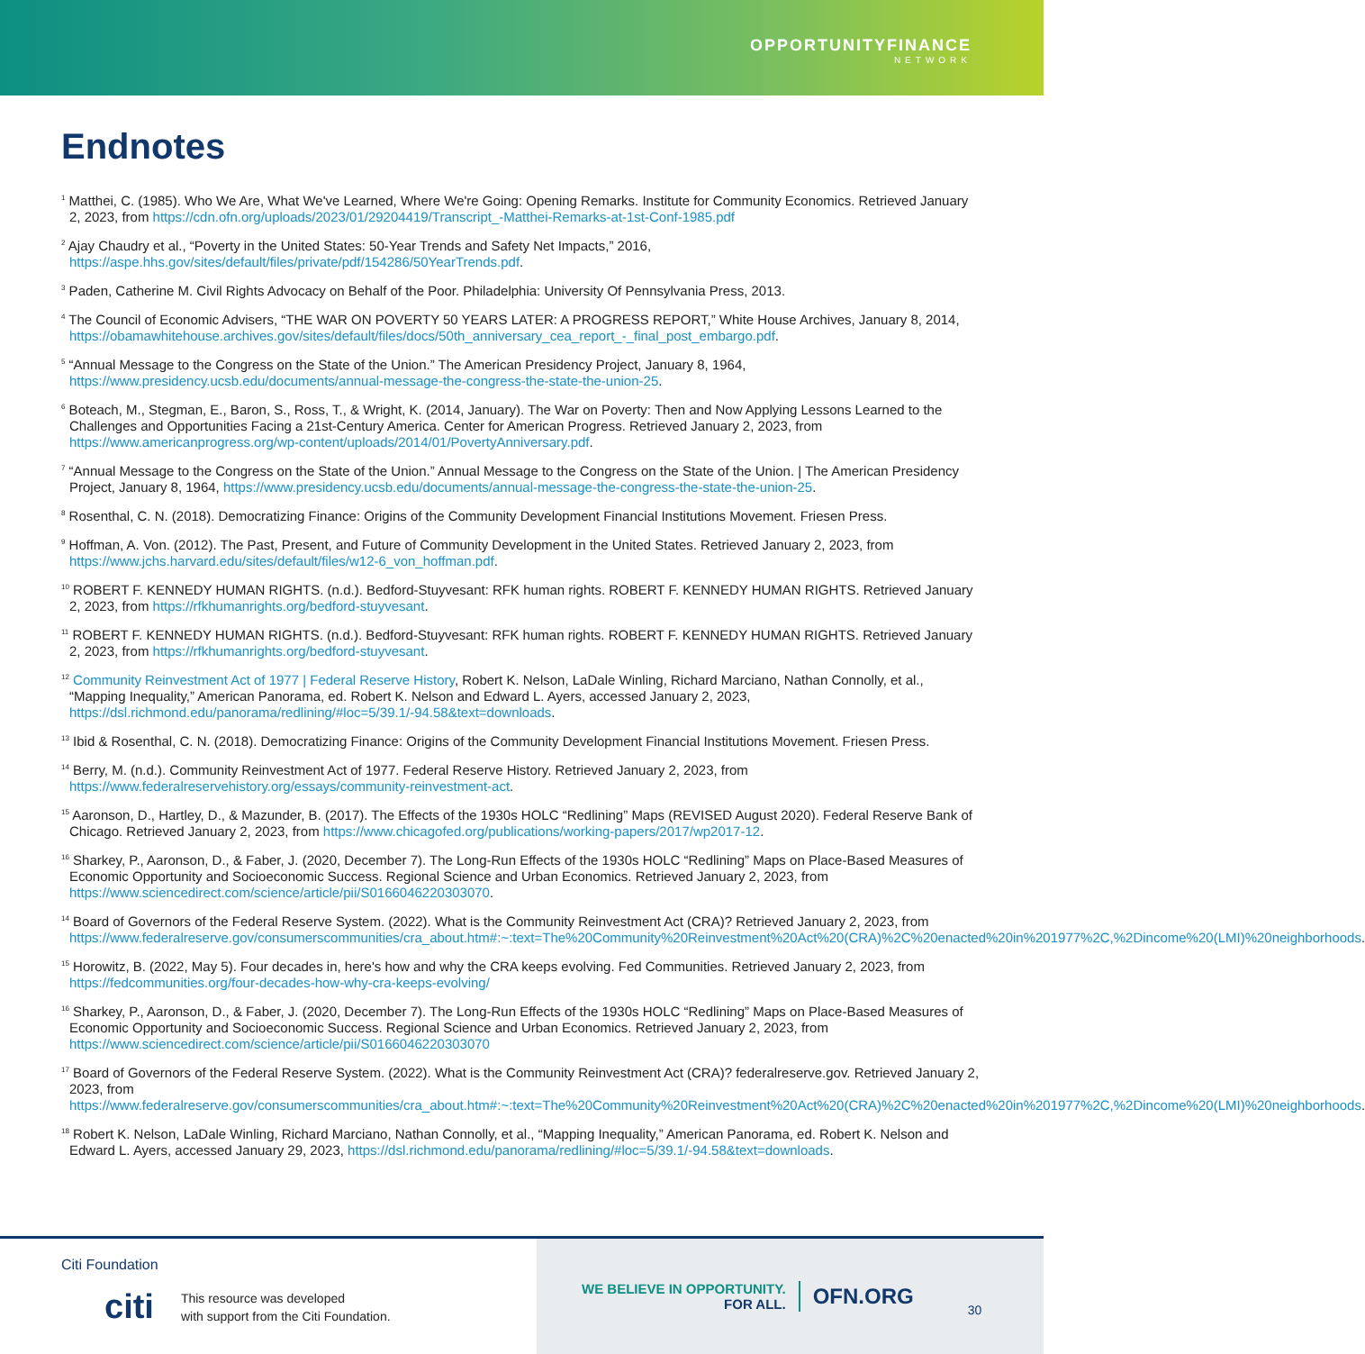OPPORTUNITYFINANCE
NETWORK
Endnotes
<sup>1</sup> Matthei, C. (1985). Who We Are, What We've Learned, Where We're Going: Opening Remarks. Institute for Community Economics. Retrieved January 2, 2023, from https://cdn.ofn.org/uploads/2023/01/29204419/Transcript_-Matthei-Remarks-at-1st-Conf-1985.pdf
<sup>2</sup> Ajay Chaudry et al., “Poverty in the United States: 50-Year Trends and Safety Net Impacts,” 2016, https://aspe.hhs.gov/sites/default/files/private/pdf/154286/50YearTrends.pdf.
<sup>3</sup> Paden, Catherine M. Civil Rights Advocacy on Behalf of the Poor. Philadelphia: University Of Pennsylvania Press, 2013.
<sup>4</sup> The Council of Economic Advisers, “THE WAR ON POVERTY 50 YEARS LATER: A PROGRESS REPORT,” White House Archives, January 8, 2014, https://obamawhitehouse.archives.gov/sites/default/files/docs/50th_anniversary_cea_report_-_final_post_embargo.pdf.
<sup>5</sup> “Annual Message to the Congress on the State of the Union.” The American Presidency Project, January 8, 1964, https://www.presidency.ucsb.edu/documents/annual-message-the-congress-the-state-the-union-25.
<sup>6</sup> Boteach, M., Stegman, E., Baron, S., Ross, T., & Wright, K. (2014, January). The War on Poverty: Then and Now Applying Lessons Learned to the Challenges and Opportunities Facing a 21st-Century America. Center for American Progress. Retrieved January 2, 2023, from https://www.americanprogress.org/wp-content/uploads/2014/01/PovertyAnniversary.pdf.
<sup>7</sup> “Annual Message to the Congress on the State of the Union.” Annual Message to the Congress on the State of the Union. | The American Presidency Project, January 8, 1964, https://www.presidency.ucsb.edu/documents/annual-message-the-congress-the-state-the-union-25.
<sup>8</sup> Rosenthal, C. N. (2018). Democratizing Finance: Origins of the Community Development Financial Institutions Movement. Friesen Press.
<sup>9</sup> Hoffman, A. Von. (2012). The Past, Present, and Future of Community Development in the United States. Retrieved January 2, 2023, from https://www.jchs.harvard.edu/sites/default/files/w12-6_von_hoffman.pdf.
<sup>10</sup> ROBERT F. KENNEDY HUMAN RIGHTS. (n.d.). Bedford-Stuyvesant: RFK human rights. ROBERT F. KENNEDY HUMAN RIGHTS. Retrieved January 2, 2023, from https://rfkhumanrights.org/bedford-stuyvesant.
<sup>11</sup> ROBERT F. KENNEDY HUMAN RIGHTS. (n.d.). Bedford-Stuyvesant: RFK human rights. ROBERT F. KENNEDY HUMAN RIGHTS. Retrieved January 2, 2023, from https://rfkhumanrights.org/bedford-stuyvesant.
<sup>12</sup> Community Reinvestment Act of 1977 | Federal Reserve History, Robert K. Nelson, LaDale Winling, Richard Marciano, Nathan Connolly, et al., “Mapping Inequality,” American Panorama, ed. Robert K. Nelson and Edward L. Ayers, accessed January 2, 2023, https://dsl.richmond.edu/panorama/redlining/#loc=5/39.1/-94.58&text=downloads.
<sup>13</sup> Ibid & Rosenthal, C. N. (2018). Democratizing Finance: Origins of the Community Development Financial Institutions Movement. Friesen Press.
<sup>14</sup> Berry, M. (n.d.). Community Reinvestment Act of 1977. Federal Reserve History. Retrieved January 2, 2023, from https://www.federalreservehistory.org/essays/community-reinvestment-act.
<sup>15</sup> Aaronson, D., Hartley, D., & Mazunder, B. (2017). The Effects of the 1930s HOLC “Redlining” Maps (REVISED August 2020). Federal Reserve Bank of Chicago. Retrieved January 2, 2023, from https://www.chicagofed.org/publications/working-papers/2017/wp2017-12.
<sup>16</sup> Sharkey, P., Aaronson, D., & Faber, J. (2020, December 7). The Long-Run Effects of the 1930s HOLC “Redlining” Maps on Place-Based Measures of Economic Opportunity and Socioeconomic Success. Regional Science and Urban Economics. Retrieved January 2, 2023, from https://www.sciencedirect.com/science/article/pii/S0166046220303070.
<sup>14</sup> Board of Governors of the Federal Reserve System. (2022). What is the Community Reinvestment Act (CRA)? Retrieved January 2, 2023, from https://www.federalreserve.gov/consumerscommunities/cra_about.htm#:~:text=The%20Community%20Reinvestment%20Act%20(CRA)%2C%20enacted%20in%201977%2C,%2Dincome%20(LMI)%20neighborhoods.
<sup>15</sup> Horowitz, B. (2022, May 5). Four decades in, here's how and why the CRA keeps evolving. Fed Communities. Retrieved January 2, 2023, from https://fedcommunities.org/four-decades-how-why-cra-keeps-evolving/
<sup>16</sup> Sharkey, P., Aaronson, D., & Faber, J. (2020, December 7). The Long-Run Effects of the 1930s HOLC “Redlining” Maps on Place-Based Measures of Economic Opportunity and Socioeconomic Success. Regional Science and Urban Economics. Retrieved January 2, 2023, from https://www.sciencedirect.com/science/article/pii/S0166046220303070
<sup>17</sup> Board of Governors of the Federal Reserve System. (2022). What is the Community Reinvestment Act (CRA)? federalreserve.gov. Retrieved January 2, 2023, from https://www.federalreserve.gov/consumerscommunities/cra_about.htm#:~:text=The%20Community%20Reinvestment%20Act%20(CRA)%2C%20enacted%20in%201977%2C,%2Dincome%20(LMI)%20neighborhoods.
<sup>18</sup> Robert K. Nelson, LaDale Winling, Richard Marciano, Nathan Connolly, et al., “Mapping Inequality,” American Panorama, ed. Robert K. Nelson and Edward L. Ayers, accessed January 29, 2023, https://dsl.richmond.edu/panorama/redlining/#loc=5/39.1/-94.58&text=downloads.
Citi Foundation
citi This resource was developed
with support from the Citi Foundation.
WE BELIEVE IN OPPORTUNITY.
FOR ALL.
OFN.ORG
30